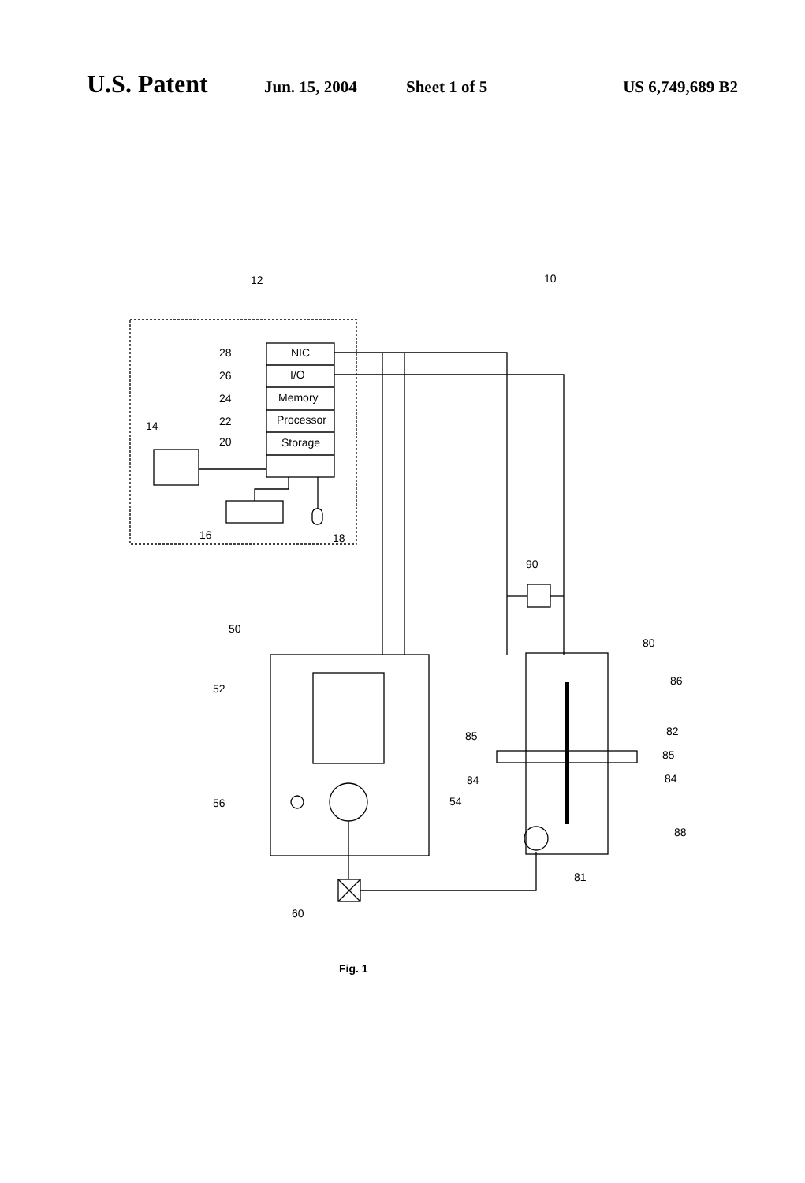U.S. Patent Jun. 15, 2004 Sheet 1 of 5 US 6,749,689 B2
Fig. 1
12
10
NIC
I/O
Memory
Processor
Storage
28
26
24
22
20
14
16
18
50
52
56
54
60
90
80
86
82
85
85
84
84
88
81